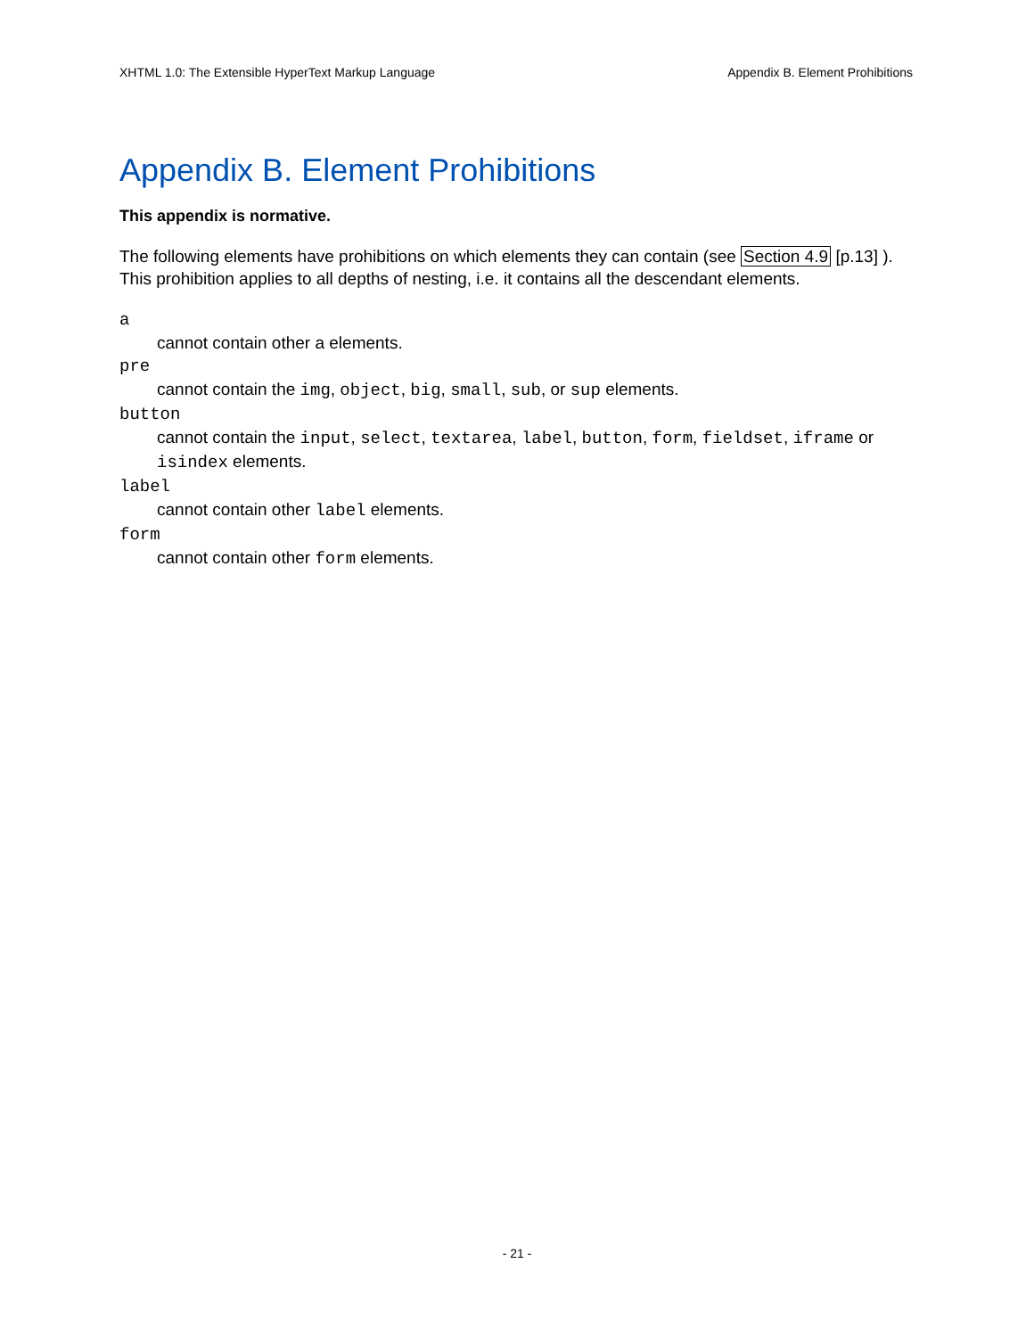XHTML 1.0: The Extensible HyperText Markup Language Appendix B. Element Prohibitions
Appendix B. Element Prohibitions
This appendix is normative.
The following elements have prohibitions on which elements they can contain (see Section 4.9 [p.13] ). This prohibition applies to all depths of nesting, i.e. it contains all the descendant elements.
a
cannot contain other a elements.
pre
cannot contain the img, object, big, small, sub, or sup elements.
button
cannot contain the input, select, textarea, label, button, form, fieldset, iframe or isindex elements.
label
cannot contain other label elements.
form
cannot contain other form elements.
- 21 -